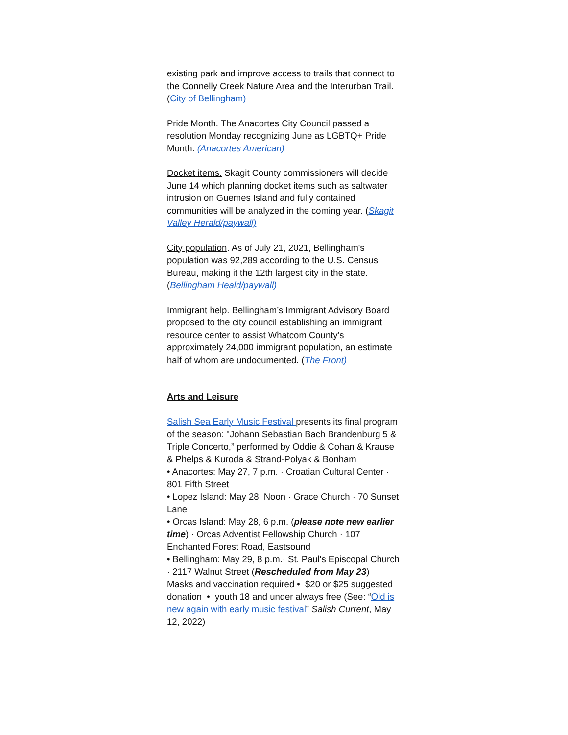existing park and improve access to trails that connect to the Connelly Creek Nature Area and the Interurban Trail. (City of Bellingham)
Pride Month. The Anacortes City Council passed a resolution Monday recognizing June as LGBTQ+ Pride Month. (Anacortes American)
Docket items. Skagit County commissioners will decide June 14 which planning docket items such as saltwater intrusion on Guemes Island and fully contained communities will be analyzed in the coming year. (Skagit Valley Herald/paywall)
City population. As of July 21, 2021, Bellingham's population was 92,289 according to the U.S. Census Bureau, making it the 12th largest city in the state. (Bellingham Heald/paywall)
Immigrant help. Bellingham’s Immigrant Advisory Board proposed to the city council establishing an immigrant resource center to assist Whatcom County’s approximately 24,000 immigrant population, an estimate half of whom are undocumented. (The Front)
Arts and Leisure
Salish Sea Early Music Festival presents its final program of the season: "Johann Sebastian Bach Brandenburg 5 & Triple Concerto,” performed by Oddie & Cohan & Krause & Phelps & Kuroda & Strand-Polyak & Bonham
• Anacortes: May 27, 7 p.m. · Croatian Cultural Center · 801 Fifth Street
• Lopez Island: May 28, Noon · Grace Church · 70 Sunset Lane
• Orcas Island: May 28, 6 p.m. (please note new earlier time) · Orcas Adventist Fellowship Church · 107 Enchanted Forest Road, Eastsound
• Bellingham: May 29, 8 p.m.· St. Paul's Episcopal Church · 2117 Walnut Street (Rescheduled from May 23)
Masks and vaccination required • $20 or $25 suggested donation • youth 18 and under always free (See: “Old is new again with early music festival” Salish Current, May 12, 2022)